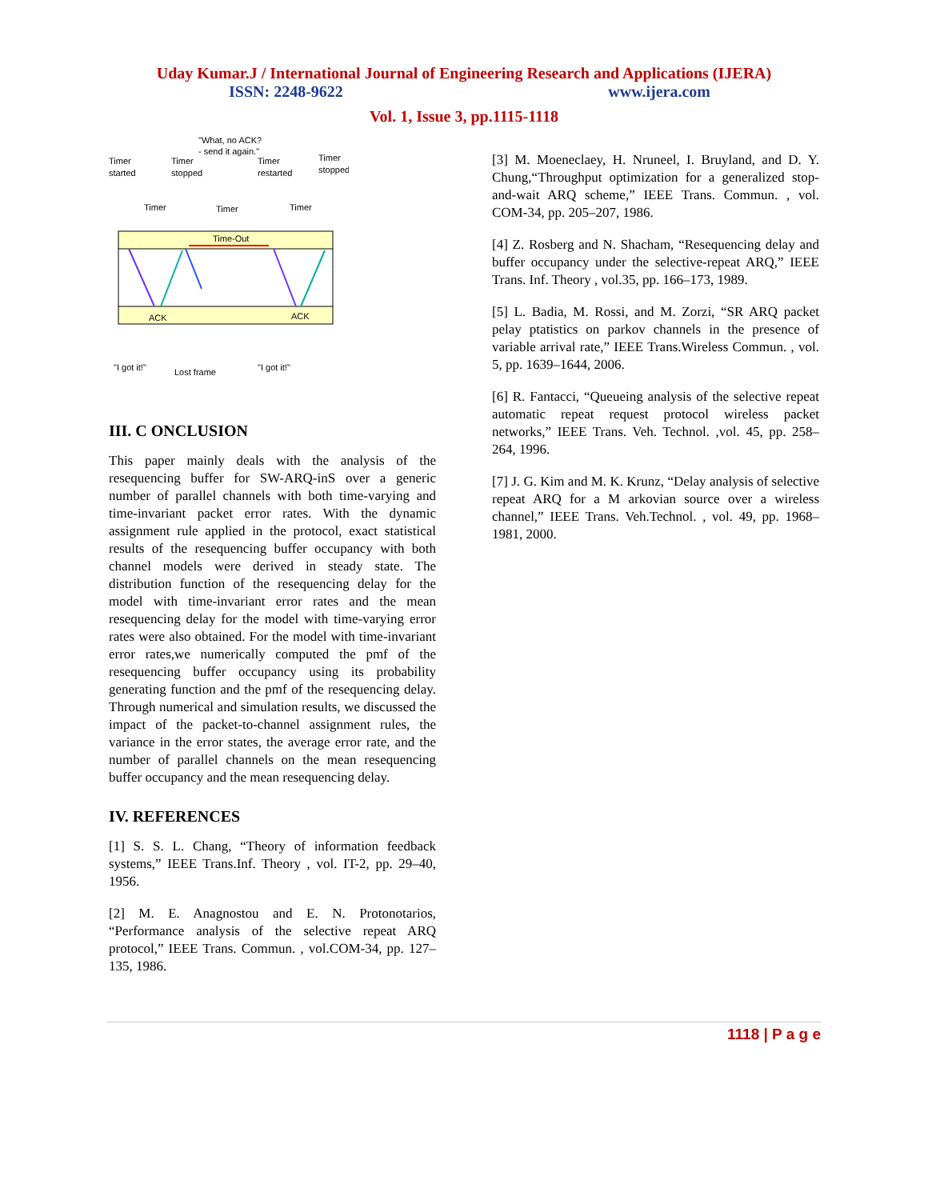Uday Kumar.J / International Journal of Engineering Research and Applications (IJERA)
ISSN: 2248-9622 www.ijera.com
Vol. 1, Issue 3, pp.1115-1118
"What, no ACK?
- send it again."
Timer
started
Timer
stopped
Timer
restarted
Timer
stopped
Timer
Timer
Timer
Time-Out
ACK
ACK
"I got it!"
Lost frame
"I got it!"
III. C ONCLUSION
This paper mainly deals with the analysis of the resequencing buffer for SW-ARQ-inS over a generic number of parallel channels with both time-varying and time-invariant packet error rates. With the dynamic assignment rule applied in the protocol, exact statistical results of the resequencing buffer occupancy with both channel models were derived in steady state. The distribution function of the resequencing delay for the model with time-invariant error rates and the mean resequencing delay for the model with time-varying error rates were also obtained. For the model with time-invariant error rates,we numerically computed the pmf of the resequencing buffer occupancy using its probability generating function and the pmf of the resequencing delay. Through numerical and simulation results, we discussed the impact of the packet-to-channel assignment rules, the variance in the error states, the average error rate, and the number of parallel channels on the mean resequencing buffer occupancy and the mean resequencing delay.
IV. REFERENCES
[1] S. S. L. Chang, “Theory of information feedback systems,” IEEE Trans.Inf. Theory , vol. IT-2, pp. 29–40, 1956.
[2] M. E. Anagnostou and E. N. Protonotarios, “Performance analysis of the selective repeat ARQ protocol,” IEEE Trans. Commun. , vol.COM-34, pp. 127–135, 1986.
[3] M. Moeneclaey, H. Nruneel, I. Bruyland, and D. Y. Chung,“Throughput optimization for a generalized stop-and-wait ARQ scheme,” IEEE Trans. Commun. , vol. COM-34, pp. 205–207, 1986.
[4] Z. Rosberg and N. Shacham, “Resequencing delay and buffer occupancy under the selective-repeat ARQ,” IEEE Trans. Inf. Theory , vol.35, pp. 166–173, 1989.
[5] L. Badia, M. Rossi, and M. Zorzi, “SR ARQ packet pelay ptatistics on parkov channels in the presence of variable arrival rate,” IEEE Trans.Wireless Commun. , vol. 5, pp. 1639–1644, 2006.
[6] R. Fantacci, “Queueing analysis of the selective repeat automatic repeat request protocol wireless packet networks,” IEEE Trans. Veh. Technol. ,vol. 45, pp. 258–264, 1996.
[7] J. G. Kim and M. K. Krunz, “Delay analysis of selective repeat ARQ for a M arkovian source over a wireless channel,” IEEE Trans. Veh.Technol. , vol. 49, pp. 1968–1981, 2000.
1118 | P a g e